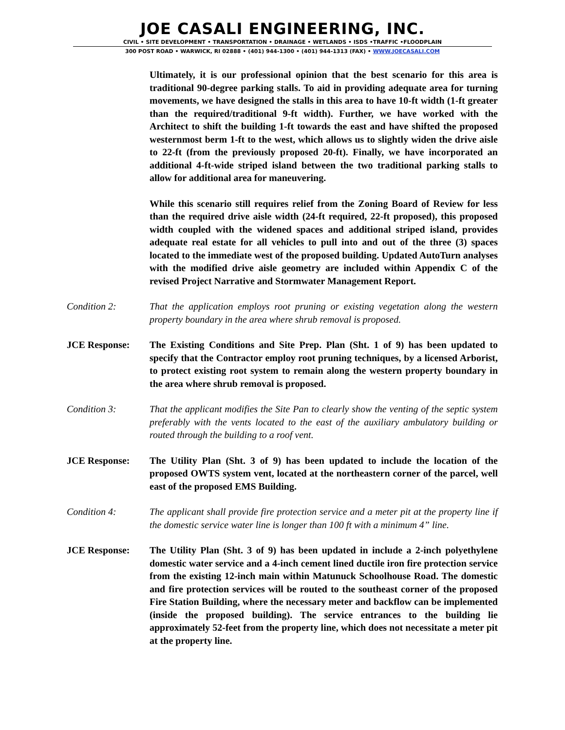JOE CASALI ENGINEERING, INC.
CIVIL • SITE DEVELOPMENT • TRANSPORTATION • DRAINAGE • WETLANDS • ISDS •TRAFFIC •FLOODPLAIN
300 POST ROAD • WARWICK, RI 02888 • (401) 944-1300 • (401) 944-1313 (FAX) • WWW.JOECASALI.COM
Ultimately, it is our professional opinion that the best scenario for this area is traditional 90-degree parking stalls. To aid in providing adequate area for turning movements, we have designed the stalls in this area to have 10-ft width (1-ft greater than the required/traditional 9-ft width). Further, we have worked with the Architect to shift the building 1-ft towards the east and have shifted the proposed westernmost berm 1-ft to the west, which allows us to slightly widen the drive aisle to 22-ft (from the previously proposed 20-ft). Finally, we have incorporated an additional 4-ft-wide striped island between the two traditional parking stalls to allow for additional area for maneuvering.
While this scenario still requires relief from the Zoning Board of Review for less than the required drive aisle width (24-ft required, 22-ft proposed), this proposed width coupled with the widened spaces and additional striped island, provides adequate real estate for all vehicles to pull into and out of the three (3) spaces located to the immediate west of the proposed building. Updated AutoTurn analyses with the modified drive aisle geometry are included within Appendix C of the revised Project Narrative and Stormwater Management Report.
Condition 2: That the application employs root pruning or existing vegetation along the western property boundary in the area where shrub removal is proposed.
JCE Response: The Existing Conditions and Site Prep. Plan (Sht. 1 of 9) has been updated to specify that the Contractor employ root pruning techniques, by a licensed Arborist, to protect existing root system to remain along the western property boundary in the area where shrub removal is proposed.
Condition 3: That the applicant modifies the Site Pan to clearly show the venting of the septic system preferably with the vents located to the east of the auxiliary ambulatory building or routed through the building to a roof vent.
JCE Response: The Utility Plan (Sht. 3 of 9) has been updated to include the location of the proposed OWTS system vent, located at the northeastern corner of the parcel, well east of the proposed EMS Building.
Condition 4: The applicant shall provide fire protection service and a meter pit at the property line if the domestic service water line is longer than 100 ft with a minimum 4” line.
JCE Response: The Utility Plan (Sht. 3 of 9) has been updated in include a 2-inch polyethylene domestic water service and a 4-inch cement lined ductile iron fire protection service from the existing 12-inch main within Matunuck Schoolhouse Road. The domestic and fire protection services will be routed to the southeast corner of the proposed Fire Station Building, where the necessary meter and backflow can be implemented (inside the proposed building). The service entrances to the building lie approximately 52-feet from the property line, which does not necessitate a meter pit at the property line.